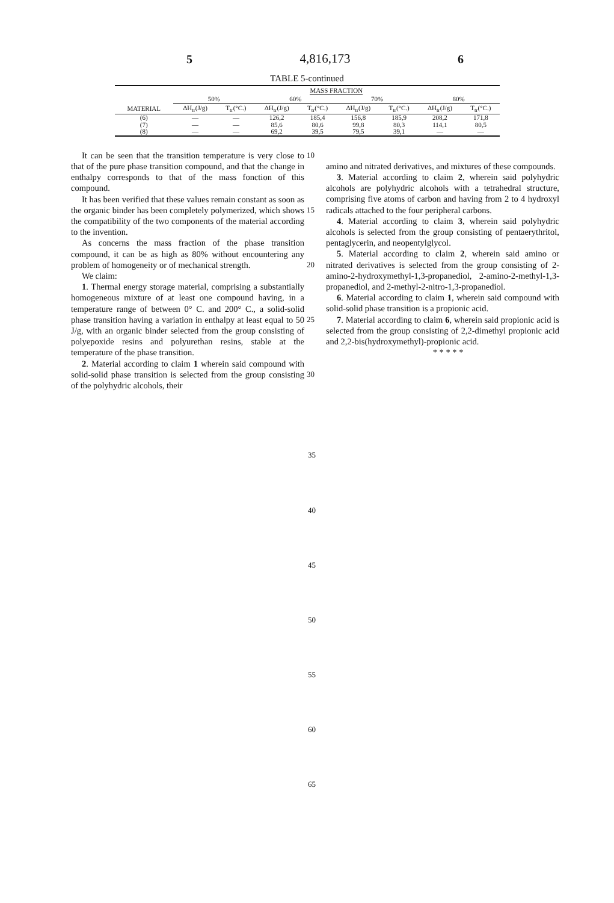5 4,816,173 6
TABLE 5-continued
| | MASS FRACTION | | | | | | | |
| --- | --- | --- | --- | --- | --- | --- | --- | --- |
| | 50% | | 60% | | 70% | | 80% | |
| MATERIAL | ΔH<sub>tr</sub>(J/g) | T<sub>tr</sub>(°C.) | ΔH<sub>tr</sub>(J/g) | T<sub>tr</sub>(°C.) | ΔH<sub>tr</sub>(J/g) | T<sub>tr</sub>(°C.) | ΔH<sub>tr</sub>(J/g) | T<sub>tr</sub>(°C.) |
| (6) | — | — | 126,2 | 185,4 | 156,8 | 185,9 | 208,2 | 171,8 |
| (7) | — | — | 85,6 | 80,6 | 99,8 | 80,3 | 114,1 | 80,5 |
| (8) | — | — | 69,2 | 39,5 | 79,5 | 39,1 | — | — |
It can be seen that the transition temperature is very close to that of the pure phase transition compound, and that the change in enthalpy corresponds to that of the mass fonction of this compound.
It has been verified that these values remain constant as soon as the organic binder has been completely polymerized, which shows the compatibility of the two components of the material according to the invention.
As concerns the mass fraction of the phase transition compound, it can be as high as 80% without encountering any problem of homogeneity or of mechanical strength.
We claim:
1. Thermal energy storage material, comprising a substantially homogeneous mixture of at least one compound having, in a temperature range of between 0° C. and 200° C., a solid-solid phase transition having a variation in enthalpy at least equal to 50 J/g, with an organic binder selected from the group consisting of polyepoxide resins and polyurethan resins, stable at the temperature of the phase transition.
2. Material according to claim 1 wherein said compound with solid-solid phase transition is selected from the group consisting of the polyhydric alcohols, their
10
15
20
25
30
amino and nitrated derivatives, and mixtures of these compounds.
3. Material according to claim 2, wherein said polyhydric alcohols are polyhydric alcohols with a tetrahedral structure, comprising five atoms of carbon and having from 2 to 4 hydroxyl radicals attached to the four peripheral carbons.
4. Material according to claim 3, wherein said polyhydric alcohols is selected from the group consisting of pentaerythritol, pentaglycerin, and neopentylglycol.
5. Material according to claim 2, wherein said amino or nitrated derivatives is selected from the group consisting of 2-amino-2-hydroxymethyl-1,3-propanediol, 2-amino-2-methyl-1,3-propanediol, and 2-methyl-2-nitro-1,3-propanediol.
6. Material according to claim 1, wherein said compound with solid-solid phase transition is a propionic acid.
7. Material according to claim 6, wherein said propionic acid is selected from the group consisting of 2,2-dimethyl propionic acid and 2,2-bis(hydroxymethyl)-propionic acid.
* * * * *
35
40
45
50
55
60
65